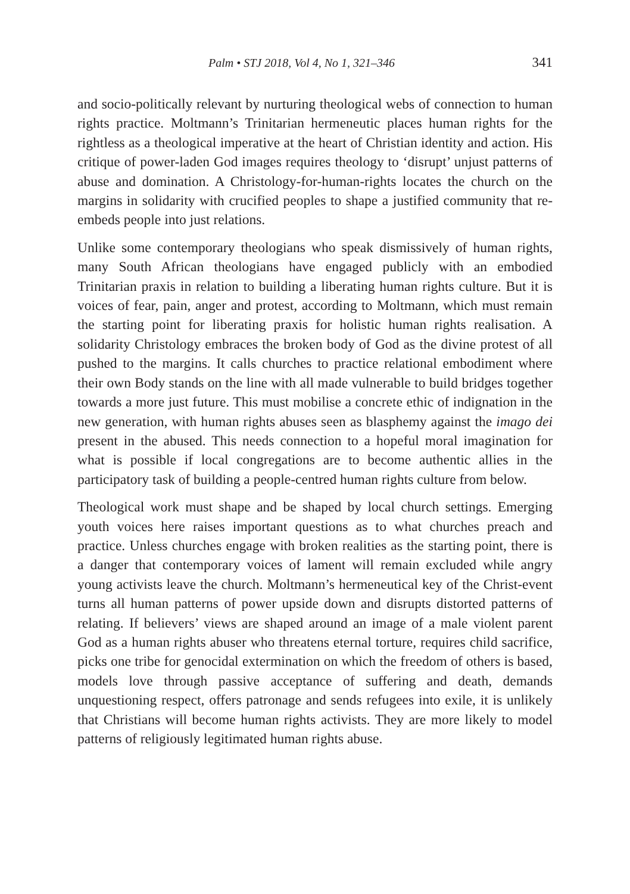Palm • STJ 2018, Vol 4, No 1, 321–346 341
and socio-politically relevant by nurturing theological webs of connection to human rights practice. Moltmann’s Trinitarian hermeneutic places human rights for the rightless as a theological imperative at the heart of Christian identity and action. His critique of power-laden God images requires theology to ‘disrupt’ unjust patterns of abuse and domination. A Christology-for-human-rights locates the church on the margins in solidarity with crucified peoples to shape a justified community that re-embeds people into just relations.
Unlike some contemporary theologians who speak dismissively of human rights, many South African theologians have engaged publicly with an embodied Trinitarian praxis in relation to building a liberating human rights culture. But it is voices of fear, pain, anger and protest, according to Moltmann, which must remain the starting point for liberating praxis for holistic human rights realisation. A solidarity Christology embraces the broken body of God as the divine protest of all pushed to the margins. It calls churches to practice relational embodiment where their own Body stands on the line with all made vulnerable to build bridges together towards a more just future. This must mobilise a concrete ethic of indignation in the new generation, with human rights abuses seen as blasphemy against the imago dei present in the abused. This needs connection to a hopeful moral imagination for what is possible if local congregations are to become authentic allies in the participatory task of building a people-centred human rights culture from below.
Theological work must shape and be shaped by local church settings. Emerging youth voices here raises important questions as to what churches preach and practice. Unless churches engage with broken realities as the starting point, there is a danger that contemporary voices of lament will remain excluded while angry young activists leave the church. Moltmann’s hermeneutical key of the Christ-event turns all human patterns of power upside down and disrupts distorted patterns of relating. If believers’ views are shaped around an image of a male violent parent God as a human rights abuser who threatens eternal torture, requires child sacrifice, picks one tribe for genocidal extermination on which the freedom of others is based, models love through passive acceptance of suffering and death, demands unquestioning respect, offers patronage and sends refugees into exile, it is unlikely that Christians will become human rights activists. They are more likely to model patterns of religiously legitimated human rights abuse.